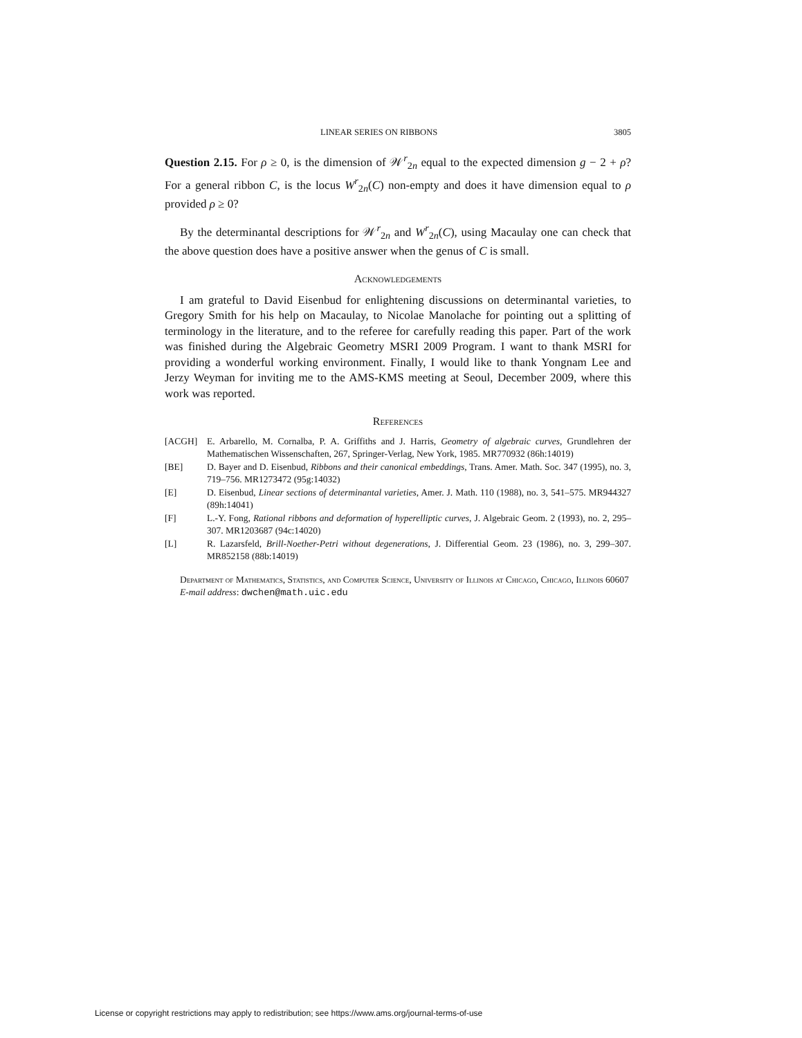LINEAR SERIES ON RIBBONS 3805
Question 2.15. For ρ ≥ 0, is the dimension of 𝒲<sup>r</sup><sub>2n</sub> equal to the expected dimension g − 2 + ρ? For a general ribbon C, is the locus W<sup>r</sup><sub>2n</sub>(C) non-empty and does it have dimension equal to ρ provided ρ ≥ 0?
By the determinantal descriptions for 𝒲<sup>r</sup><sub>2n</sub> and W<sup>r</sup><sub>2n</sub>(C), using Macaulay one can check that the above question does have a positive answer when the genus of C is small.
Acknowledgements
I am grateful to David Eisenbud for enlightening discussions on determinantal varieties, to Gregory Smith for his help on Macaulay, to Nicolae Manolache for pointing out a splitting of terminology in the literature, and to the referee for carefully reading this paper. Part of the work was finished during the Algebraic Geometry MSRI 2009 Program. I want to thank MSRI for providing a wonderful working environment. Finally, I would like to thank Yongnam Lee and Jerzy Weyman for inviting me to the AMS-KMS meeting at Seoul, December 2009, where this work was reported.
References
[ACGH] E. Arbarello, M. Cornalba, P. A. Griffiths and J. Harris, Geometry of algebraic curves, Grundlehren der Mathematischen Wissenschaften, 267, Springer-Verlag, New York, 1985. MR770932 (86h:14019)
[BE] D. Bayer and D. Eisenbud, Ribbons and their canonical embeddings, Trans. Amer. Math. Soc. 347 (1995), no. 3, 719–756. MR1273472 (95g:14032)
[E] D. Eisenbud, Linear sections of determinantal varieties, Amer. J. Math. 110 (1988), no. 3, 541–575. MR944327 (89h:14041)
[F] L.-Y. Fong, Rational ribbons and deformation of hyperelliptic curves, J. Algebraic Geom. 2 (1993), no. 2, 295–307. MR1203687 (94c:14020)
[L] R. Lazarsfeld, Brill-Noether-Petri without degenerations, J. Differential Geom. 23 (1986), no. 3, 299–307. MR852158 (88b:14019)
Department of Mathematics, Statistics, and Computer Science, University of Illinois at Chicago, Chicago, Illinois 60607
E-mail address: dwchen@math.uic.edu
License or copyright restrictions may apply to redistribution; see https://www.ams.org/journal-terms-of-use